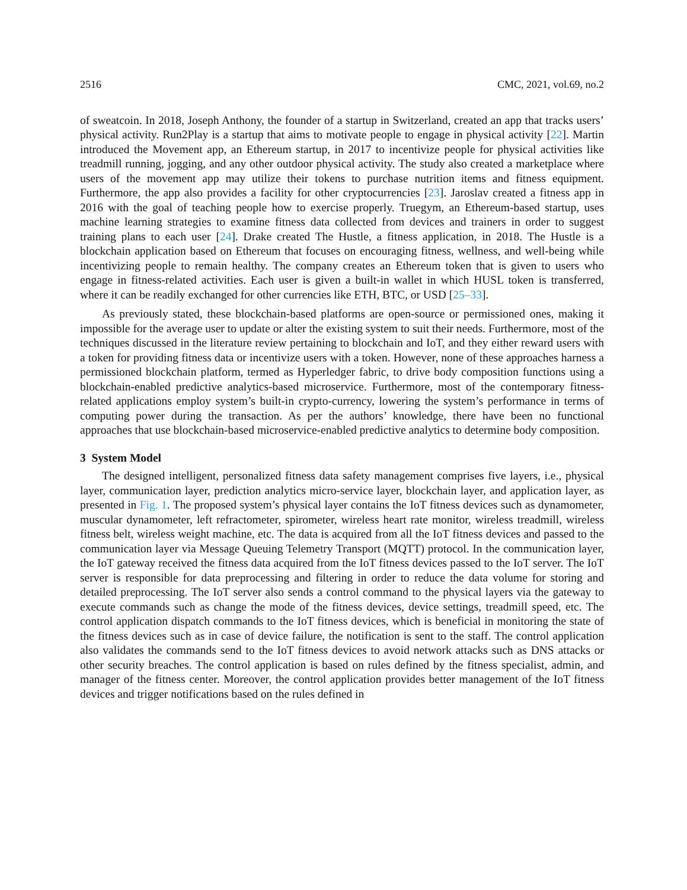2516 CMC, 2021, vol.69, no.2
of sweatcoin. In 2018, Joseph Anthony, the founder of a startup in Switzerland, created an app that tracks users’ physical activity. Run2Play is a startup that aims to motivate people to engage in physical activity [22]. Martin introduced the Movement app, an Ethereum startup, in 2017 to incentivize people for physical activities like treadmill running, jogging, and any other outdoor physical activity. The study also created a marketplace where users of the movement app may utilize their tokens to purchase nutrition items and fitness equipment. Furthermore, the app also provides a facility for other cryptocurrencies [23]. Jaroslav created a fitness app in 2016 with the goal of teaching people how to exercise properly. Truegym, an Ethereum-based startup, uses machine learning strategies to examine fitness data collected from devices and trainers in order to suggest training plans to each user [24]. Drake created The Hustle, a fitness application, in 2018. The Hustle is a blockchain application based on Ethereum that focuses on encouraging fitness, wellness, and well-being while incentivizing people to remain healthy. The company creates an Ethereum token that is given to users who engage in fitness-related activities. Each user is given a built-in wallet in which HUSL token is transferred, where it can be readily exchanged for other currencies like ETH, BTC, or USD [25–33].
As previously stated, these blockchain-based platforms are open-source or permissioned ones, making it impossible for the average user to update or alter the existing system to suit their needs. Furthermore, most of the techniques discussed in the literature review pertaining to blockchain and IoT, and they either reward users with a token for providing fitness data or incentivize users with a token. However, none of these approaches harness a permissioned blockchain platform, termed as Hyperledger fabric, to drive body composition functions using a blockchain-enabled predictive analytics-based microservice. Furthermore, most of the contemporary fitness-related applications employ system’s built-in crypto-currency, lowering the system’s performance in terms of computing power during the transaction. As per the authors’ knowledge, there have been no functional approaches that use blockchain-based microservice-enabled predictive analytics to determine body composition.
3 System Model
The designed intelligent, personalized fitness data safety management comprises five layers, i.e., physical layer, communication layer, prediction analytics micro-service layer, blockchain layer, and application layer, as presented in Fig. 1. The proposed system’s physical layer contains the IoT fitness devices such as dynamometer, muscular dynamometer, left refractometer, spirometer, wireless heart rate monitor, wireless treadmill, wireless fitness belt, wireless weight machine, etc. The data is acquired from all the IoT fitness devices and passed to the communication layer via Message Queuing Telemetry Transport (MQTT) protocol. In the communication layer, the IoT gateway received the fitness data acquired from the IoT fitness devices passed to the IoT server. The IoT server is responsible for data preprocessing and filtering in order to reduce the data volume for storing and detailed preprocessing. The IoT server also sends a control command to the physical layers via the gateway to execute commands such as change the mode of the fitness devices, device settings, treadmill speed, etc. The control application dispatch commands to the IoT fitness devices, which is beneficial in monitoring the state of the fitness devices such as in case of device failure, the notification is sent to the staff. The control application also validates the commands send to the IoT fitness devices to avoid network attacks such as DNS attacks or other security breaches. The control application is based on rules defined by the fitness specialist, admin, and manager of the fitness center. Moreover, the control application provides better management of the IoT fitness devices and trigger notifications based on the rules defined in